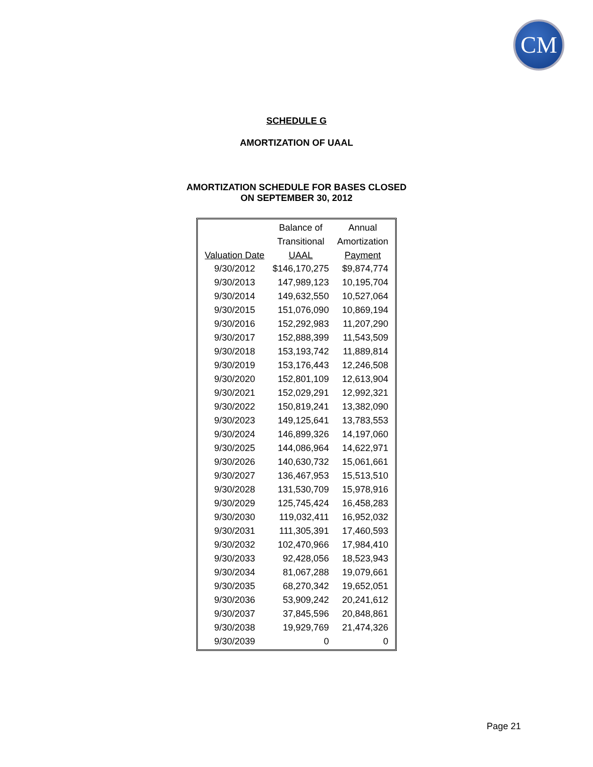CM
SCHEDULE G
AMORTIZATION OF UAAL
AMORTIZATION SCHEDULE FOR BASES CLOSED
ON SEPTEMBER 30, 2012
| | Balance of | Annual |
| --- | --- | --- |
| | Transitional | Amortization |
| Valuation Date | UAAL | Payment |
| 9/30/2012 | $146,170,275 | $9,874,774 |
| 9/30/2013 | 147,989,123 | 10,195,704 |
| 9/30/2014 | 149,632,550 | 10,527,064 |
| 9/30/2015 | 151,076,090 | 10,869,194 |
| 9/30/2016 | 152,292,983 | 11,207,290 |
| 9/30/2017 | 152,888,399 | 11,543,509 |
| 9/30/2018 | 153,193,742 | 11,889,814 |
| 9/30/2019 | 153,176,443 | 12,246,508 |
| 9/30/2020 | 152,801,109 | 12,613,904 |
| 9/30/2021 | 152,029,291 | 12,992,321 |
| 9/30/2022 | 150,819,241 | 13,382,090 |
| 9/30/2023 | 149,125,641 | 13,783,553 |
| 9/30/2024 | 146,899,326 | 14,197,060 |
| 9/30/2025 | 144,086,964 | 14,622,971 |
| 9/30/2026 | 140,630,732 | 15,061,661 |
| 9/30/2027 | 136,467,953 | 15,513,510 |
| 9/30/2028 | 131,530,709 | 15,978,916 |
| 9/30/2029 | 125,745,424 | 16,458,283 |
| 9/30/2030 | 119,032,411 | 16,952,032 |
| 9/30/2031 | 111,305,391 | 17,460,593 |
| 9/30/2032 | 102,470,966 | 17,984,410 |
| 9/30/2033 | 92,428,056 | 18,523,943 |
| 9/30/2034 | 81,067,288 | 19,079,661 |
| 9/30/2035 | 68,270,342 | 19,652,051 |
| 9/30/2036 | 53,909,242 | 20,241,612 |
| 9/30/2037 | 37,845,596 | 20,848,861 |
| 9/30/2038 | 19,929,769 | 21,474,326 |
| 9/30/2039 | 0 | 0 |
Page 21